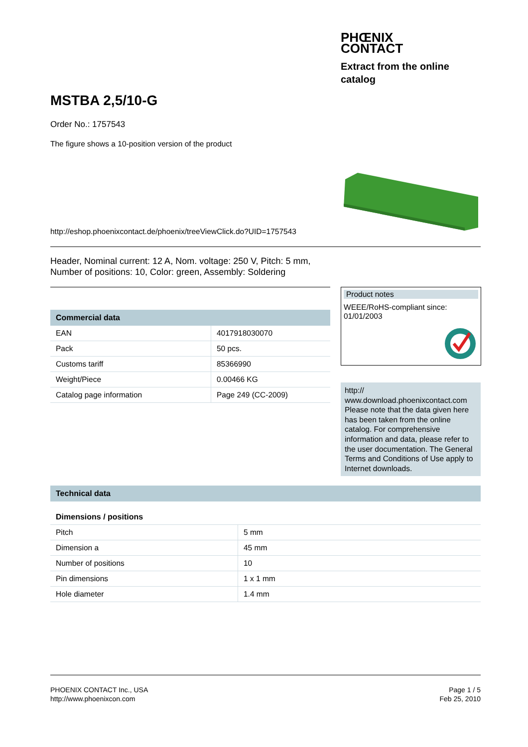PHŒNIX
CONTACT
Extract from the online catalog
MSTBA 2,5/10-G
Order No.: 1757543
The figure shows a 10-position version of the product
http://eshop.phoenixcontact.de/phoenix/treeViewClick.do?UID=1757543
Header, Nominal current: 12 A, Nom. voltage: 250 V, Pitch: 5 mm,
Number of positions: 10, Color: green, Assembly: Soldering
Commercial data
| EAN | 4017918030070 |
| Pack | 50 pcs. |
| Customs tariff | 85366990 |
| Weight/Piece | 0.00466 KG |
| Catalog page information | Page 249 (CC-2009) |
Product notes
WEEE/RoHS-compliant since:
01/01/2003
http://
www.download.phoenixcontact.com Please note that the data given here has been taken from the online catalog. For comprehensive information and data, please refer to the user documentation. The General Terms and Conditions of Use apply to Internet downloads.
Technical data
Dimensions / positions
| Pitch | 5 mm |
| Dimension a | 45 mm |
| Number of positions | 10 |
| Pin dimensions | 1 x 1 mm |
| Hole diameter | 1.4 mm |
PHOENIX CONTACT Inc., USA
http://www.phoenixcon.com
Page 1 / 5
Feb 25, 2010